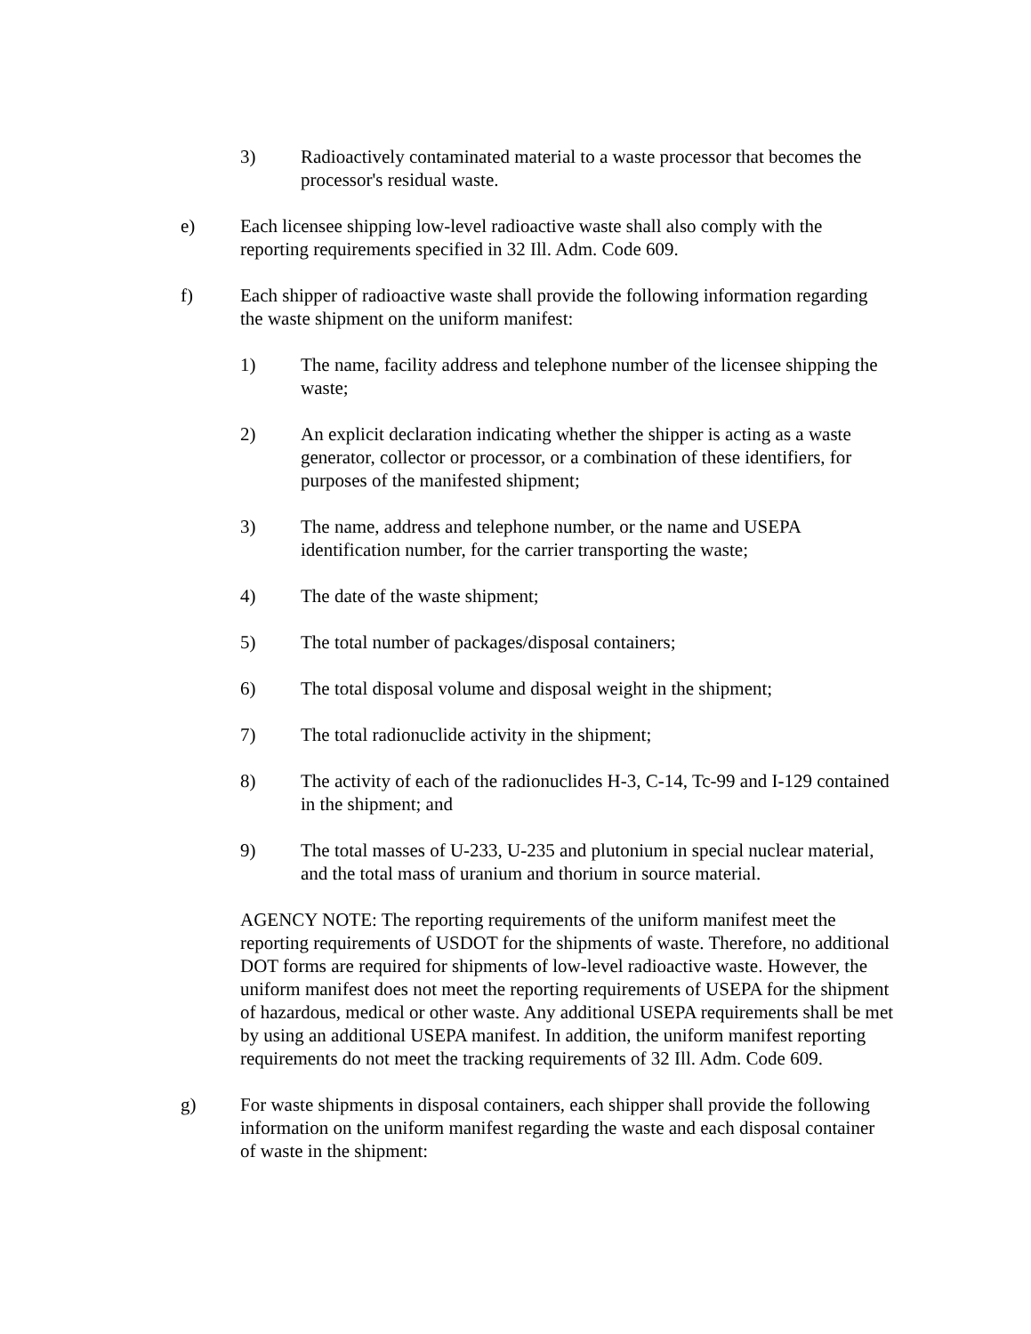3) Radioactively contaminated material to a waste processor that becomes the processor's residual waste.
e) Each licensee shipping low-level radioactive waste shall also comply with the reporting requirements specified in 32 Ill. Adm. Code 609.
f) Each shipper of radioactive waste shall provide the following information regarding the waste shipment on the uniform manifest:
1) The name, facility address and telephone number of the licensee shipping the waste;
2) An explicit declaration indicating whether the shipper is acting as a waste generator, collector or processor, or a combination of these identifiers, for purposes of the manifested shipment;
3) The name, address and telephone number, or the name and USEPA identification number, for the carrier transporting the waste;
4) The date of the waste shipment;
5) The total number of packages/disposal containers;
6) The total disposal volume and disposal weight in the shipment;
7) The total radionuclide activity in the shipment;
8) The activity of each of the radionuclides H-3, C-14, Tc-99 and I-129 contained in the shipment; and
9) The total masses of U-233, U-235 and plutonium in special nuclear material, and the total mass of uranium and thorium in source material.
AGENCY NOTE: The reporting requirements of the uniform manifest meet the reporting requirements of USDOT for the shipments of waste. Therefore, no additional DOT forms are required for shipments of low-level radioactive waste. However, the uniform manifest does not meet the reporting requirements of USEPA for the shipment of hazardous, medical or other waste. Any additional USEPA requirements shall be met by using an additional USEPA manifest. In addition, the uniform manifest reporting requirements do not meet the tracking requirements of 32 Ill. Adm. Code 609.
g) For waste shipments in disposal containers, each shipper shall provide the following information on the uniform manifest regarding the waste and each disposal container of waste in the shipment: